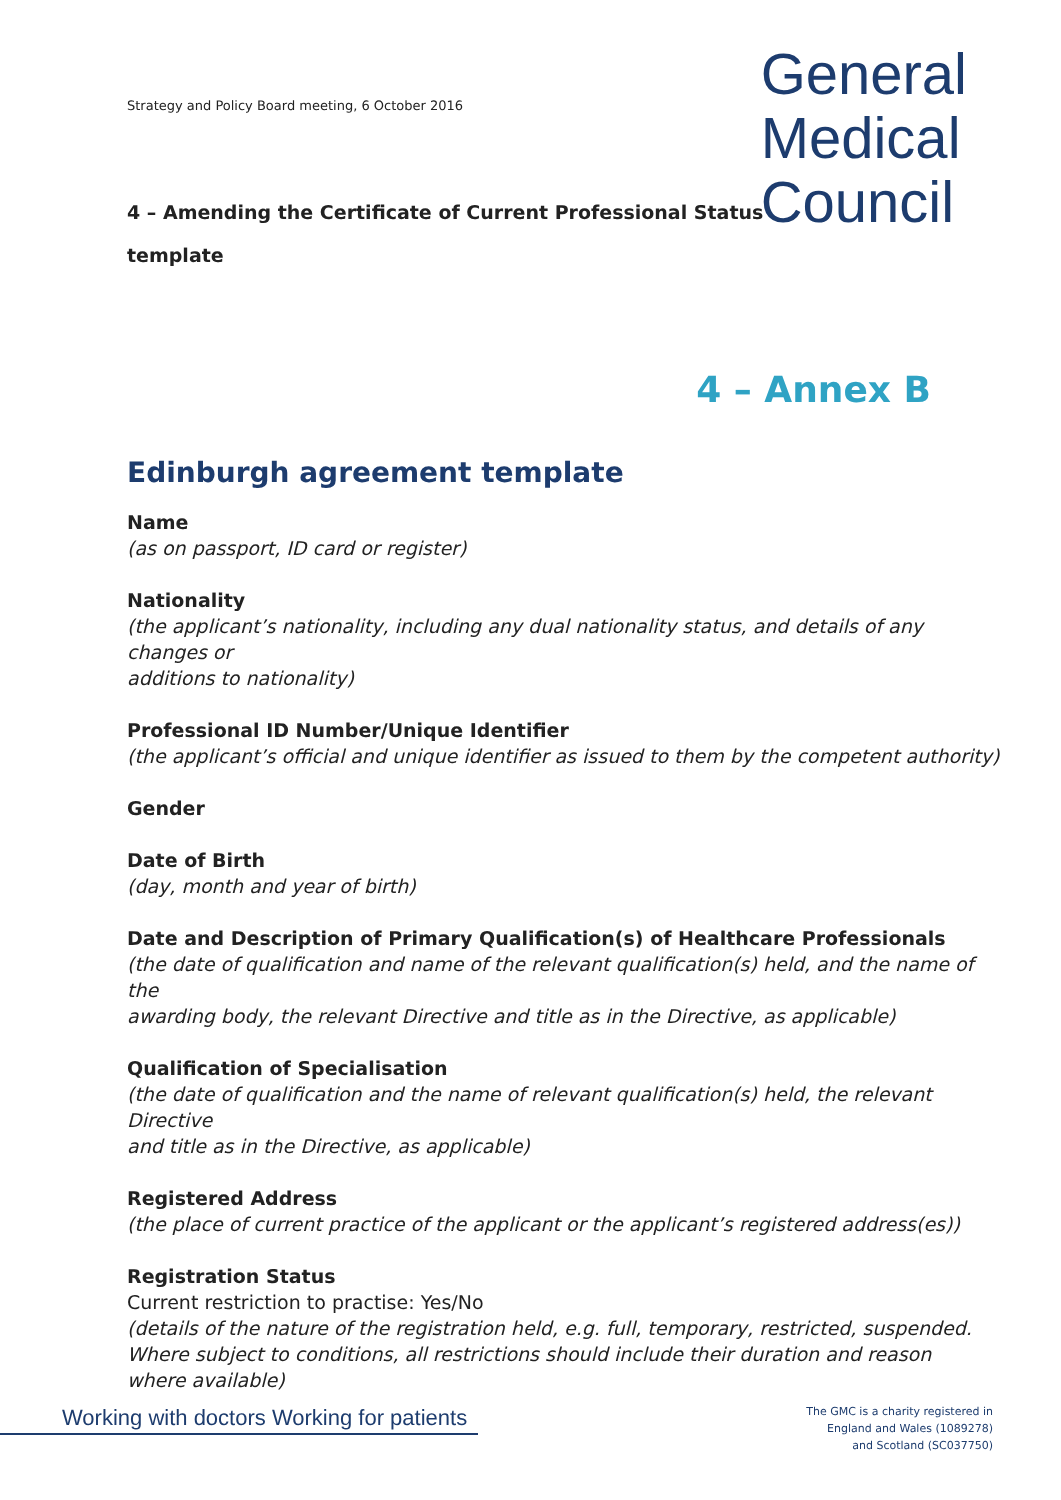General
Medical
Council
Strategy and Policy Board meeting, 6 October 2016
4 – Amending the Certificate of Current Professional Status
template
4 – Annex B
Edinburgh agreement template
Name
(as on passport, ID card or register)
Nationality
(the applicant’s nationality, including any dual nationality status, and details of any changes or
additions to nationality)
Professional ID Number/Unique Identifier
(the applicant’s official and unique identifier as issued to them by the competent authority)
Gender
Date of Birth
(day, month and year of birth)
Date and Description of Primary Qualification(s) of Healthcare Professionals
(the date of qualification and name of the relevant qualification(s) held, and the name of the
awarding body, the relevant Directive and title as in the Directive, as applicable)
Qualification of Specialisation
(the date of qualification and the name of relevant qualification(s) held, the relevant Directive
and title as in the Directive, as applicable)
Registered Address
(the place of current practice of the applicant or the applicant’s registered address(es))
Registration Status
Current restriction to practise: Yes/No
(details of the nature of the registration held, e.g. full, temporary, restricted, suspended.
Where subject to conditions, all restrictions should include their duration and reason
where available)
Working with doctors Working for patients
The GMC is a charity registered in
England and Wales (1089278)
and Scotland (SC037750)